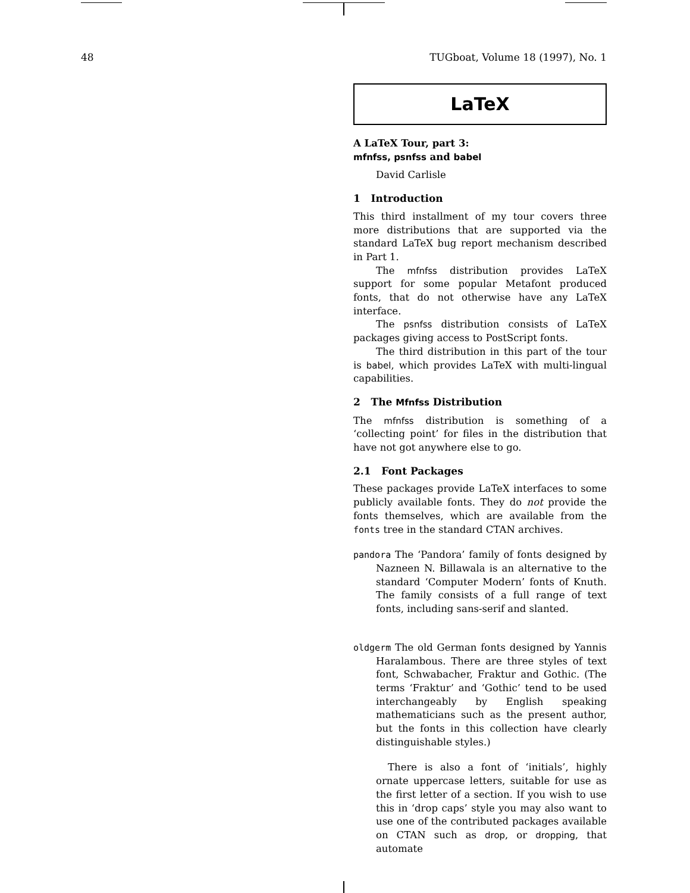48 TUGboat, Volume 18 (1997), No. 1
LaTeX
A LaTeX Tour, part 3:
mfnfss, psnfss and babel
David Carlisle
1 Introduction
This third installment of my tour covers three more distributions that are supported via the standard LaTeX bug report mechanism described in Part 1.
The mfnfss distribution provides LaTeX support for some popular Metafont produced fonts, that do not otherwise have any LaTeX interface.
The psnfss distribution consists of LaTeX packages giving access to PostScript fonts.
The third distribution in this part of the tour is babel, which provides LaTeX with multi-lingual capabilities.
2 The Mfnfss Distribution
The mfnfss distribution is something of a ‘collecting point’ for files in the distribution that have not got anywhere else to go.
2.1 Font Packages
These packages provide LaTeX interfaces to some publicly available fonts. They do not provide the fonts themselves, which are available from the fonts tree in the standard CTAN archives.
pandora The ‘Pandora’ family of fonts designed by Nazneen N. Billawala is an alternative to the standard ‘Computer Modern’ fonts of Knuth. The family consists of a full range of text fonts, including sans-serif and slanted.
oldgerm The old German fonts designed by Yannis Haralambous. There are three styles of text font, Schwabacher, Fraktur and Gothic. (The terms ‘Fraktur’ and ‘Gothic’ tend to be used interchangeably by English speaking mathematicians such as the present author, but the fonts in this collection have clearly distinguishable styles.)
There is also a font of ‘initials’, highly ornate uppercase letters, suitable for use as the first letter of a section. If you wish to use this in ‘drop caps’ style you may also want to use one of the contributed packages available on CTAN such as drop, or dropping, that automate